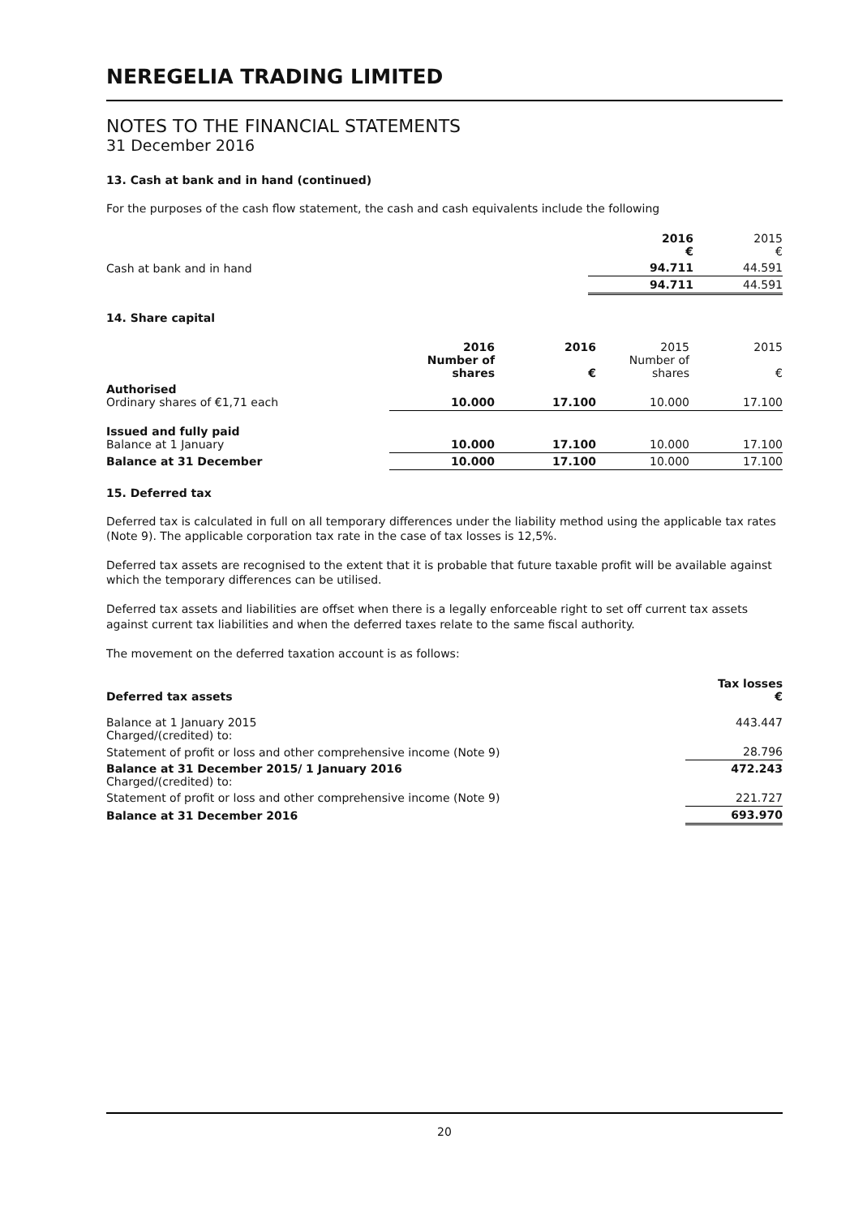NEREGELIA TRADING LIMITED
NOTES TO THE FINANCIAL STATEMENTS
31 December 2016
13. Cash at bank and in hand (continued)
For the purposes of the cash flow statement, the cash and cash equivalents include the following
| | 2016 € | 2015 € |
| Cash at bank and in hand | 94.711 | 44.591 |
| | 94.711 | 44.591 |
14. Share capital
| | 2016 Number of shares | 2016 € | 2015 Number of shares | 2015 € |
| Authorised Ordinary shares of €1,71 each | 10.000 | 17.100 | 10.000 | 17.100 |
| Issued and fully paid Balance at 1 January | 10.000 | 17.100 | 10.000 | 17.100 |
| Balance at 31 December | 10.000 | 17.100 | 10.000 | 17.100 |
15. Deferred tax
Deferred tax is calculated in full on all temporary differences under the liability method using the applicable tax rates (Note 9). The applicable corporation tax rate in the case of tax losses is 12,5%.
Deferred tax assets are recognised to the extent that it is probable that future taxable profit will be available against which the temporary differences can be utilised.
Deferred tax assets and liabilities are offset when there is a legally enforceable right to set off current tax assets against current tax liabilities and when the deferred taxes relate to the same fiscal authority.
The movement on the deferred taxation account is as follows:
| Deferred tax assets | Tax losses € |
| Balance at 1 January 2015 Charged/(credited) to: | 443.447 |
| Statement of profit or loss and other comprehensive income (Note 9) | 28.796 |
| Balance at 31 December 2015/ 1 January 2016 Charged/(credited) to: | 472.243 |
| Statement of profit or loss and other comprehensive income (Note 9) | 221.727 |
| Balance at 31 December 2016 | 693.970 |
20